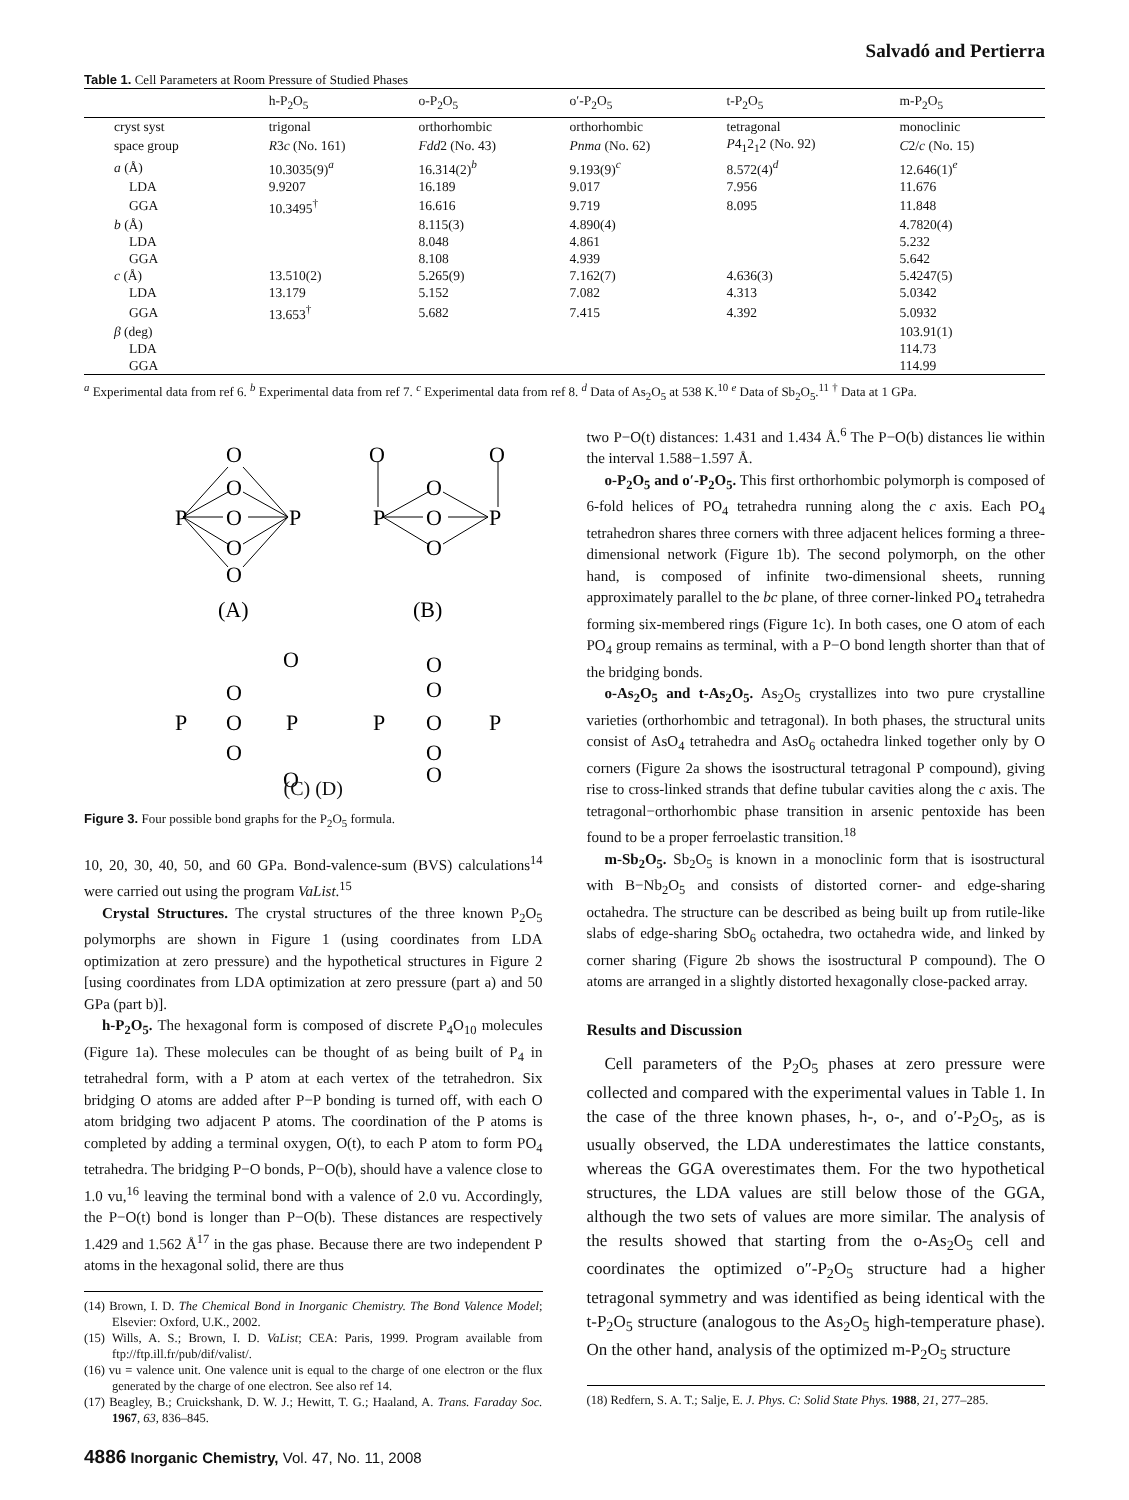Salvadó and Pertierra
Table 1. Cell Parameters at Room Pressure of Studied Phases
| | h-P<sub>2</sub>O<sub>5</sub> | o-P<sub>2</sub>O<sub>5</sub> | o′-P<sub>2</sub>O<sub>5</sub> | t-P<sub>2</sub>O<sub>5</sub> | m-P<sub>2</sub>O<sub>5</sub> |
| --- | --- | --- | --- | --- | --- |
| cryst syst | trigonal | orthorhombic | orthorhombic | tetragonal | monoclinic |
| space group | R 3 c (No. 161) | Fdd 2 (No. 43) | Pnma (No. 62) | P 4<sub>1</sub>2<sub>1</sub>2 (No. 92) | C 2/ c (No. 15) |
| a (Å) | 10.3035(9)<sup>a</sup> | 16.314(2)<sup>b</sup> | 9.193(9)<sup>c</sup> | 8.572(4)<sup>d</sup> | 12.646(1)<sup>e</sup> |
| LDA | 9.9207 | 16.189 | 9.017 | 7.956 | 11.676 |
| GGA | 10.3495<sup>†</sup> | 16.616 | 9.719 | 8.095 | 11.848 |
| b (Å) | | 8.115(3) | 4.890(4) | | 4.7820(4) |
| LDA | | 8.048 | 4.861 | | 5.232 |
| GGA | | 8.108 | 4.939 | | 5.642 |
| c (Å) | 13.510(2) | 5.265(9) | 7.162(7) | 4.636(3) | 5.4247(5) |
| LDA | 13.179 | 5.152 | 7.082 | 4.313 | 5.0342 |
| GGA | 13.653<sup>†</sup> | 5.682 | 7.415 | 4.392 | 5.0932 |
| β (deg) | | | | | 103.91(1) |
| LDA | | | | | 114.73 |
| GGA | | | | | 114.99 |
<sup>a</sup> Experimental data from ref 6. <sup>b</sup> Experimental data from ref 7. <sup>c</sup> Experimental data from ref 8. <sup>d</sup> Data of As<sub>2</sub>O<sub>5</sub> at 538 K.<sup>10</sup> <sup>e</sup> Data of Sb<sub>2</sub>O<sub>5</sub>.<sup>11</sup> <sup>†</sup> Data at 1 GPa.
O
O
P
O
P
O
O
(A)
O
O
O
P
O
P
O
(B)
O
O
P
O
P
O
O
O
O
P
O
P
O
O
(C) (D)
Figure 3. Four possible bond graphs for the P<sub>2</sub>O<sub>5</sub> formula.
10, 20, 30, 40, 50, and 60 GPa. Bond-valence-sum (BVS) calculations<sup>14</sup> were carried out using the program VaList.<sup>15</sup>
Crystal Structures. The crystal structures of the three known P<sub>2</sub>O<sub>5</sub> polymorphs are shown in Figure 1 (using coordinates from LDA optimization at zero pressure) and the hypothetical structures in Figure 2 [using coordinates from LDA optimization at zero pressure (part a) and 50 GPa (part b)].
h-P<sub>2</sub>O<sub>5</sub>. The hexagonal form is composed of discrete P<sub>4</sub>O<sub>10</sub> molecules (Figure 1a). These molecules can be thought of as being built of P<sub>4</sub> in tetrahedral form, with a P atom at each vertex of the tetrahedron. Six bridging O atoms are added after P−P bonding is turned off, with each O atom bridging two adjacent P atoms. The coordination of the P atoms is completed by adding a terminal oxygen, O(t), to each P atom to form PO<sub>4</sub> tetrahedra. The bridging P−O bonds, P−O(b), should have a valence close to 1.0 vu,<sup>16</sup> leaving the terminal bond with a valence of 2.0 vu. Accordingly, the P−O(t) bond is longer than P−O(b). These distances are respectively 1.429 and 1.562 Å<sup>17</sup> in the gas phase. Because there are two independent P atoms in the hexagonal solid, there are thus
(14) Brown, I. D. The Chemical Bond in Inorganic Chemistry. The Bond Valence Model; Elsevier: Oxford, U.K., 2002.
(15) Wills, A. S.; Brown, I. D. VaList; CEA: Paris, 1999. Program available from ftp://ftp.ill.fr/pub/dif/valist/.
(16) vu = valence unit. One valence unit is equal to the charge of one electron or the flux generated by the charge of one electron. See also ref 14.
(17) Beagley, B.; Cruickshank, D. W. J.; Hewitt, T. G.; Haaland, A. Trans. Faraday Soc. 1967, 63, 836–845.
two P−O(t) distances: 1.431 and 1.434 Å.<sup>6</sup> The P−O(b) distances lie within the interval 1.588−1.597 Å.
o-P<sub>2</sub>O<sub>5</sub> and o′-P<sub>2</sub>O<sub>5</sub>. This first orthorhombic polymorph is composed of 6-fold helices of PO<sub>4</sub> tetrahedra running along the c axis. Each PO<sub>4</sub> tetrahedron shares three corners with three adjacent helices forming a three-dimensional network (Figure 1b). The second polymorph, on the other hand, is composed of infinite two-dimensional sheets, running approximately parallel to the bc plane, of three corner-linked PO<sub>4</sub> tetrahedra forming six-membered rings (Figure 1c). In both cases, one O atom of each PO<sub>4</sub> group remains as terminal, with a P−O bond length shorter than that of the bridging bonds.
o-As<sub>2</sub>O<sub>5</sub> and t-As<sub>2</sub>O<sub>5</sub>. As<sub>2</sub>O<sub>5</sub> crystallizes into two pure crystalline varieties (orthorhombic and tetragonal). In both phases, the structural units consist of AsO<sub>4</sub> tetrahedra and AsO<sub>6</sub> octahedra linked together only by O corners (Figure 2a shows the isostructural tetragonal P compound), giving rise to cross-linked strands that define tubular cavities along the c axis. The tetragonal−orthorhombic phase transition in arsenic pentoxide has been found to be a proper ferroelastic transition.<sup>18</sup>
m-Sb<sub>2</sub>O<sub>5</sub>. Sb<sub>2</sub>O<sub>5</sub> is known in a monoclinic form that is isostructural with B−Nb<sub>2</sub>O<sub>5</sub> and consists of distorted corner- and edge-sharing octahedra. The structure can be described as being built up from rutile-like slabs of edge-sharing SbO<sub>6</sub> octahedra, two octahedra wide, and linked by corner sharing (Figure 2b shows the isostructural P compound). The O atoms are arranged in a slightly distorted hexagonally close-packed array.
Results and Discussion
Cell parameters of the P<sub>2</sub>O<sub>5</sub> phases at zero pressure were collected and compared with the experimental values in Table 1. In the case of the three known phases, h-, o-, and o′-P<sub>2</sub>O<sub>5</sub>, as is usually observed, the LDA underestimates the lattice constants, whereas the GGA overestimates them. For the two hypothetical structures, the LDA values are still below those of the GGA, although the two sets of values are more similar. The analysis of the results showed that starting from the o-As<sub>2</sub>O<sub>5</sub> cell and coordinates the optimized o″-P<sub>2</sub>O<sub>5</sub> structure had a higher tetragonal symmetry and was identified as being identical with the t-P<sub>2</sub>O<sub>5</sub> structure (analogous to the As<sub>2</sub>O<sub>5</sub> high-temperature phase). On the other hand, analysis of the optimized m-P<sub>2</sub>O<sub>5</sub> structure
(18) Redfern, S. A. T.; Salje, E. J. Phys. C: Solid State Phys. 1988, 21, 277–285.
4886 Inorganic Chemistry, Vol. 47, No. 11, 2008